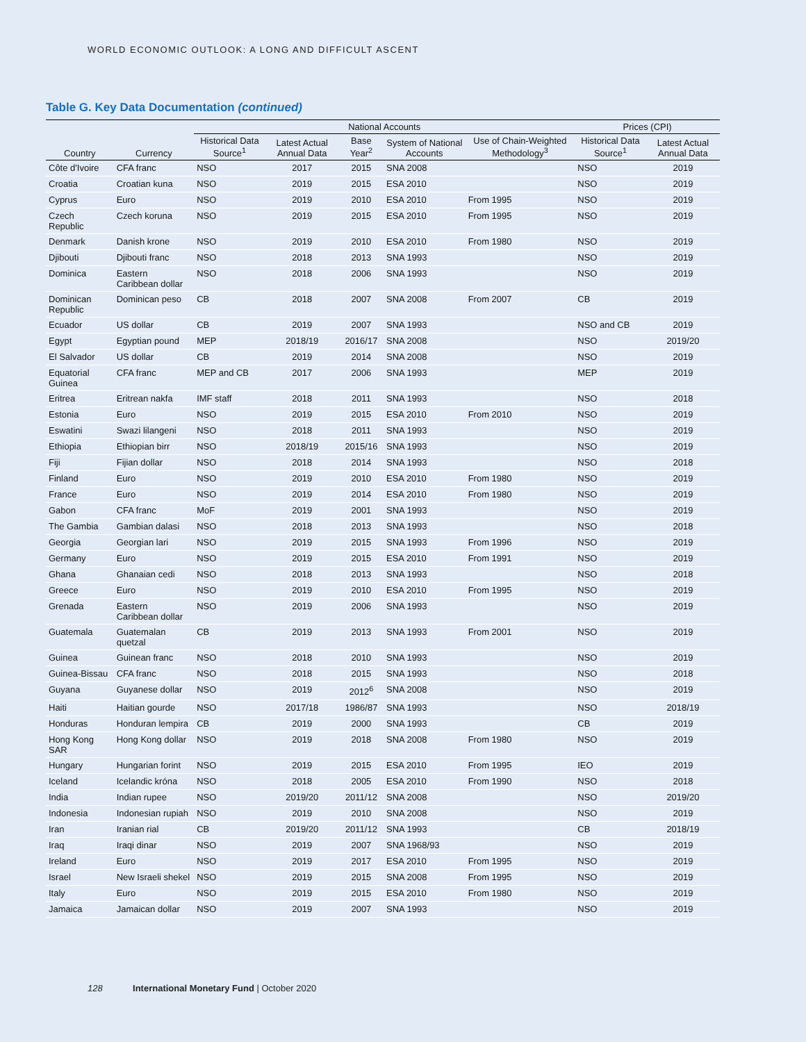WORLD ECONOMIC OUTLOOK: A LONG AND DIFFICULT ASCENT
Table G. Key Data Documentation (continued)
| | | National Accounts | | | | | Prices (CPI) | |
| --- | --- | --- | --- | --- | --- | --- | --- | --- |
| Country | Currency | Historical Data Source<sup>1</sup> | Latest Actual Annual Data | Base Year<sup>2</sup> | System of National Accounts | Use of Chain-Weighted Methodology<sup>3</sup> | Historical Data Source<sup>1</sup> | Latest Actual Annual Data |
| Côte d'Ivoire | CFA franc | NSO | 2017 | 2015 | SNA 2008 | | NSO | 2019 |
| Croatia | Croatian kuna | NSO | 2019 | 2015 | ESA 2010 | | NSO | 2019 |
| Cyprus | Euro | NSO | 2019 | 2010 | ESA 2010 | From 1995 | NSO | 2019 |
| Czech Republic | Czech koruna | NSO | 2019 | 2015 | ESA 2010 | From 1995 | NSO | 2019 |
| Denmark | Danish krone | NSO | 2019 | 2010 | ESA 2010 | From 1980 | NSO | 2019 |
| Djibouti | Djibouti franc | NSO | 2018 | 2013 | SNA 1993 | | NSO | 2019 |
| Dominica | Eastern Caribbean dollar | NSO | 2018 | 2006 | SNA 1993 | | NSO | 2019 |
| Dominican Republic | Dominican peso | CB | 2018 | 2007 | SNA 2008 | From 2007 | CB | 2019 |
| Ecuador | US dollar | CB | 2019 | 2007 | SNA 1993 | | NSO and CB | 2019 |
| Egypt | Egyptian pound | MEP | 2018/19 | 2016/17 | SNA 2008 | | NSO | 2019/20 |
| El Salvador | US dollar | CB | 2019 | 2014 | SNA 2008 | | NSO | 2019 |
| Equatorial Guinea | CFA franc | MEP and CB | 2017 | 2006 | SNA 1993 | | MEP | 2019 |
| Eritrea | Eritrean nakfa | IMF staff | 2018 | 2011 | SNA 1993 | | NSO | 2018 |
| Estonia | Euro | NSO | 2019 | 2015 | ESA 2010 | From 2010 | NSO | 2019 |
| Eswatini | Swazi lilangeni | NSO | 2018 | 2011 | SNA 1993 | | NSO | 2019 |
| Ethiopia | Ethiopian birr | NSO | 2018/19 | 2015/16 | SNA 1993 | | NSO | 2019 |
| Fiji | Fijian dollar | NSO | 2018 | 2014 | SNA 1993 | | NSO | 2018 |
| Finland | Euro | NSO | 2019 | 2010 | ESA 2010 | From 1980 | NSO | 2019 |
| France | Euro | NSO | 2019 | 2014 | ESA 2010 | From 1980 | NSO | 2019 |
| Gabon | CFA franc | MoF | 2019 | 2001 | SNA 1993 | | NSO | 2019 |
| The Gambia | Gambian dalasi | NSO | 2018 | 2013 | SNA 1993 | | NSO | 2018 |
| Georgia | Georgian lari | NSO | 2019 | 2015 | SNA 1993 | From 1996 | NSO | 2019 |
| Germany | Euro | NSO | 2019 | 2015 | ESA 2010 | From 1991 | NSO | 2019 |
| Ghana | Ghanaian cedi | NSO | 2018 | 2013 | SNA 1993 | | NSO | 2018 |
| Greece | Euro | NSO | 2019 | 2010 | ESA 2010 | From 1995 | NSO | 2019 |
| Grenada | Eastern Caribbean dollar | NSO | 2019 | 2006 | SNA 1993 | | NSO | 2019 |
| Guatemala | Guatemalan quetzal | CB | 2019 | 2013 | SNA 1993 | From 2001 | NSO | 2019 |
| Guinea | Guinean franc | NSO | 2018 | 2010 | SNA 1993 | | NSO | 2019 |
| Guinea-Bissau | CFA franc | NSO | 2018 | 2015 | SNA 1993 | | NSO | 2018 |
| Guyana | Guyanese dollar | NSO | 2019 | 2012<sup>6</sup> | SNA 2008 | | NSO | 2019 |
| Haiti | Haitian gourde | NSO | 2017/18 | 1986/87 | SNA 1993 | | NSO | 2018/19 |
| Honduras | Honduran lempira | CB | 2019 | 2000 | SNA 1993 | | CB | 2019 |
| Hong Kong SAR | Hong Kong dollar | NSO | 2019 | 2018 | SNA 2008 | From 1980 | NSO | 2019 |
| Hungary | Hungarian forint | NSO | 2019 | 2015 | ESA 2010 | From 1995 | IEO | 2019 |
| Iceland | Icelandic króna | NSO | 2018 | 2005 | ESA 2010 | From 1990 | NSO | 2018 |
| India | Indian rupee | NSO | 2019/20 | 2011/12 | SNA 2008 | | NSO | 2019/20 |
| Indonesia | Indonesian rupiah | NSO | 2019 | 2010 | SNA 2008 | | NSO | 2019 |
| Iran | Iranian rial | CB | 2019/20 | 2011/12 | SNA 1993 | | CB | 2018/19 |
| Iraq | Iraqi dinar | NSO | 2019 | 2007 | SNA 1968/93 | | NSO | 2019 |
| Ireland | Euro | NSO | 2019 | 2017 | ESA 2010 | From 1995 | NSO | 2019 |
| Israel | New Israeli shekel | NSO | 2019 | 2015 | SNA 2008 | From 1995 | NSO | 2019 |
| Italy | Euro | NSO | 2019 | 2015 | ESA 2010 | From 1980 | NSO | 2019 |
| Jamaica | Jamaican dollar | NSO | 2019 | 2007 | SNA 1993 | | NSO | 2019 |
128 International Monetary Fund | October 2020